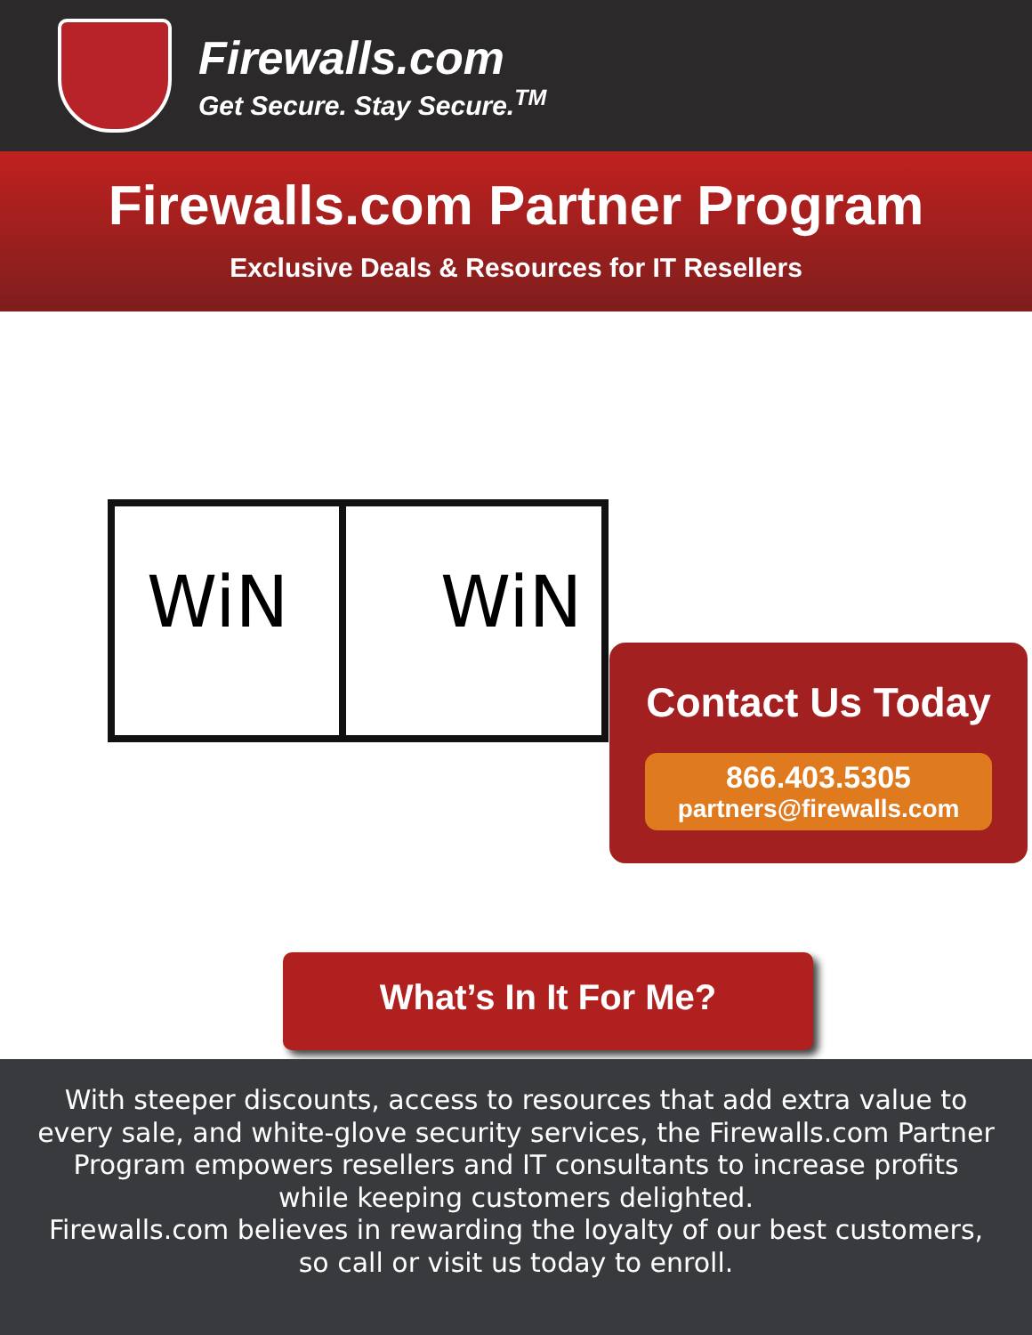Firewalls.com
Get Secure. Stay Secure.<sup>TM</sup>
Firewalls.com Partner Program
Exclusive Deals & Resources for IT Resellers
WiN WiN
Contact Us Today
866.403.5305
partners@firewalls.com
What’s In It For Me?
With steeper discounts, access to resources that add extra value to every sale, and white-glove security services, the Firewalls.com Partner Program empowers resellers and IT consultants to increase profits while keeping customers delighted.
Firewalls.com believes in rewarding the loyalty of our best customers, so call or visit us today to enroll.